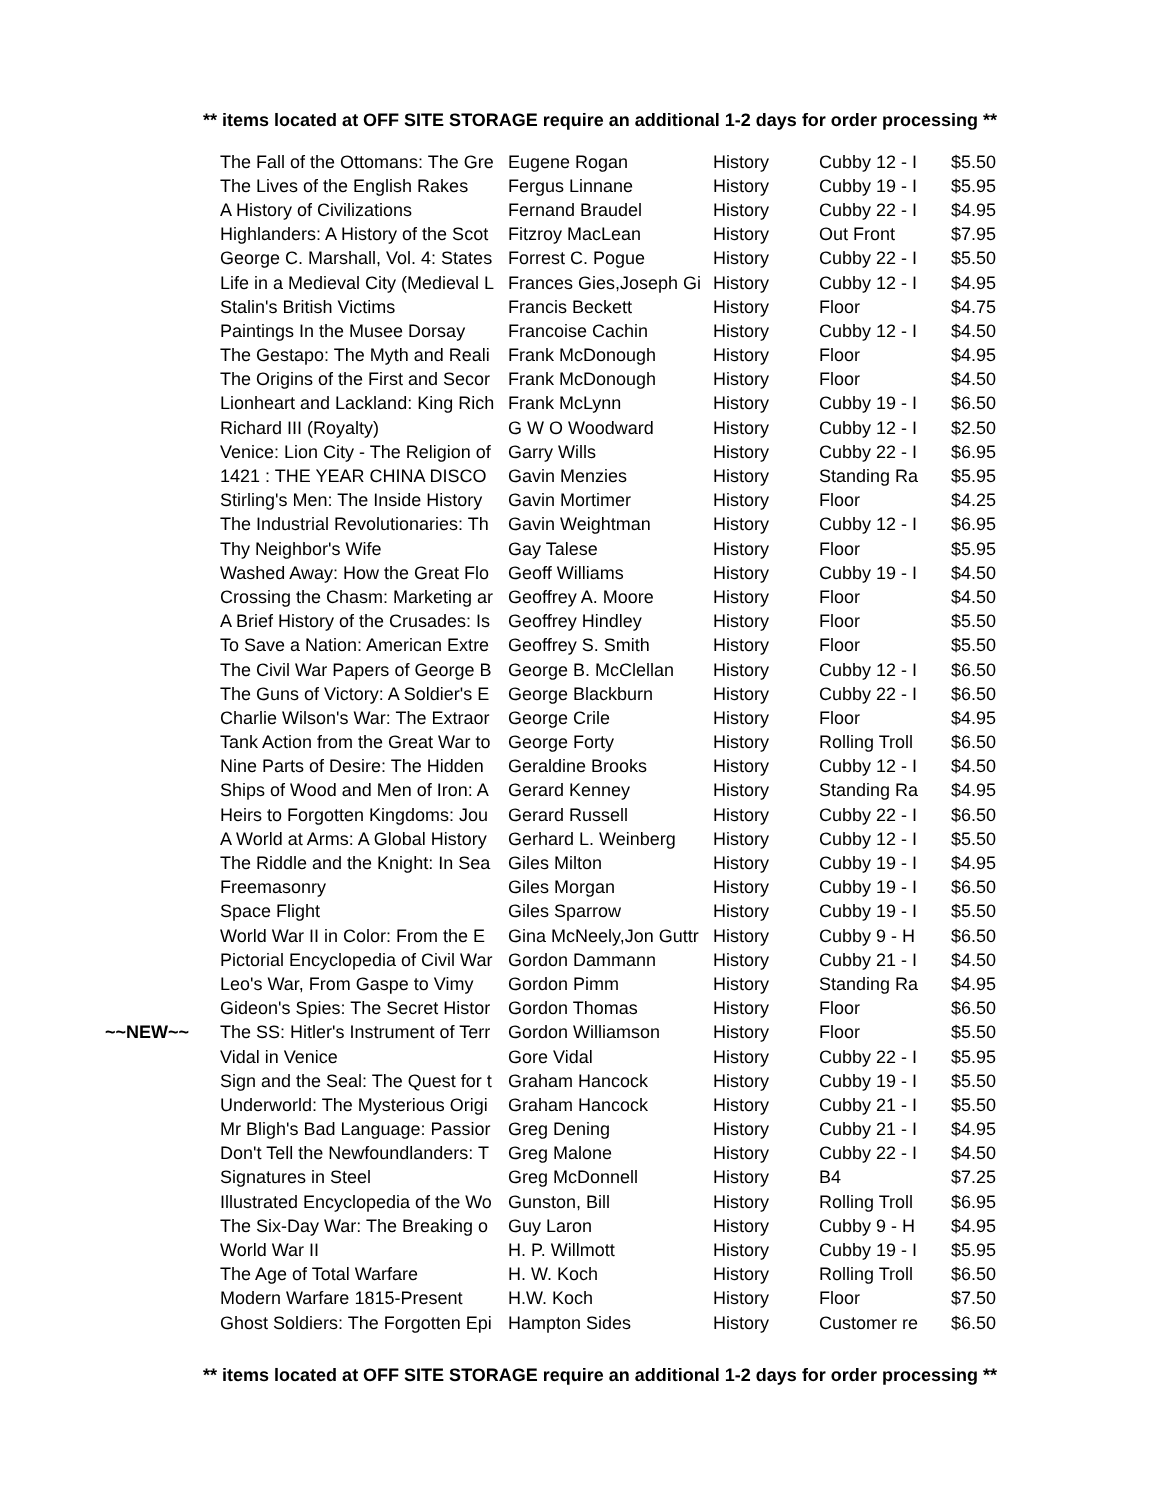** items located at OFF SITE STORAGE require an additional 1-2 days for order processing **
| | The Fall of the Ottomans: The Gre | Eugene Rogan | History | Cubby 12 - I | $5.50 |
| | The Lives of the English Rakes | Fergus Linnane | History | Cubby 19 - I | $5.95 |
| | A History of Civilizations | Fernand Braudel | History | Cubby 22 - I | $4.95 |
| | Highlanders: A History of the Scot | Fitzroy MacLean | History | Out Front | $7.95 |
| | George C. Marshall, Vol. 4: States | Forrest C. Pogue | History | Cubby 22 - I | $5.50 |
| | Life in a Medieval City (Medieval L | Frances Gies,Joseph Gi | History | Cubby 12 - I | $4.95 |
| | Stalin's British Victims | Francis Beckett | History | Floor | $4.75 |
| | Paintings In the Musee Dorsay | Francoise Cachin | History | Cubby 12 - I | $4.50 |
| | The Gestapo: The Myth and Reali | Frank McDonough | History | Floor | $4.95 |
| | The Origins of the First and Secor | Frank McDonough | History | Floor | $4.50 |
| | Lionheart and Lackland: King Rich | Frank McLynn | History | Cubby 19 - I | $6.50 |
| | Richard III (Royalty) | G W O Woodward | History | Cubby 12 - I | $2.50 |
| | Venice: Lion City - The Religion of | Garry Wills | History | Cubby 22 - I | $6.95 |
| | 1421 : THE YEAR CHINA DISCO | Gavin Menzies | History | Standing Ra | $5.95 |
| | Stirling's Men: The Inside History | Gavin Mortimer | History | Floor | $4.25 |
| | The Industrial Revolutionaries: Th | Gavin Weightman | History | Cubby 12 - I | $6.95 |
| | Thy Neighbor's Wife | Gay Talese | History | Floor | $5.95 |
| | Washed Away: How the Great Flo | Geoff Williams | History | Cubby 19 - I | $4.50 |
| | Crossing the Chasm: Marketing ar | Geoffrey A. Moore | History | Floor | $4.50 |
| | A Brief History of the Crusades: Is | Geoffrey Hindley | History | Floor | $5.50 |
| | To Save a Nation: American Extre | Geoffrey S. Smith | History | Floor | $5.50 |
| | The Civil War Papers of George B | George B. McClellan | History | Cubby 12 - I | $6.50 |
| | The Guns of Victory: A Soldier's E | George Blackburn | History | Cubby 22 - I | $6.50 |
| | Charlie Wilson's War: The Extraor | George Crile | History | Floor | $4.95 |
| | Tank Action from the Great War to | George Forty | History | Rolling Troll | $6.50 |
| | Nine Parts of Desire: The Hidden | Geraldine Brooks | History | Cubby 12 - I | $4.50 |
| | Ships of Wood and Men of Iron: A | Gerard Kenney | History | Standing Ra | $4.95 |
| | Heirs to Forgotten Kingdoms: Jou | Gerard Russell | History | Cubby 22 - I | $6.50 |
| | A World at Arms: A Global History | Gerhard L. Weinberg | History | Cubby 12 - I | $5.50 |
| | The Riddle and the Knight: In Sea | Giles Milton | History | Cubby 19 - I | $4.95 |
| | Freemasonry | Giles Morgan | History | Cubby 19 - I | $6.50 |
| | Space Flight | Giles Sparrow | History | Cubby 19 - I | $5.50 |
| | World War II in Color: From the E | Gina McNeely,Jon Guttr | History | Cubby 9 - H | $6.50 |
| | Pictorial Encyclopedia of Civil War | Gordon Dammann | History | Cubby 21 - I | $4.50 |
| | Leo's War, From Gaspe to Vimy | Gordon Pimm | History | Standing Ra | $4.95 |
| | Gideon's Spies: The Secret Histor | Gordon Thomas | History | Floor | $6.50 |
| ~~NEW~~ | The SS: Hitler's Instrument of Terr | Gordon Williamson | History | Floor | $5.50 |
| | Vidal in Venice | Gore Vidal | History | Cubby 22 - I | $5.95 |
| | Sign and the Seal: The Quest for t | Graham Hancock | History | Cubby 19 - I | $5.50 |
| | Underworld: The Mysterious Origi | Graham Hancock | History | Cubby 21 - I | $5.50 |
| | Mr Bligh's Bad Language: Passior | Greg Dening | History | Cubby 21 - I | $4.95 |
| | Don't Tell the Newfoundlanders: T | Greg Malone | History | Cubby 22 - I | $4.50 |
| | Signatures in Steel | Greg McDonnell | History | B4 | $7.25 |
| | Illustrated Encyclopedia of the Wo | Gunston, Bill | History | Rolling Troll | $6.95 |
| | The Six-Day War: The Breaking o | Guy Laron | History | Cubby 9 - H | $4.95 |
| | World War II | H. P. Willmott | History | Cubby 19 - I | $5.95 |
| | The Age of Total Warfare | H. W. Koch | History | Rolling Troll | $6.50 |
| | Modern Warfare 1815-Present | H.W. Koch | History | Floor | $7.50 |
| | Ghost Soldiers: The Forgotten Epi | Hampton Sides | History | Customer re | $6.50 |
** items located at OFF SITE STORAGE require an additional 1-2 days for order processing **